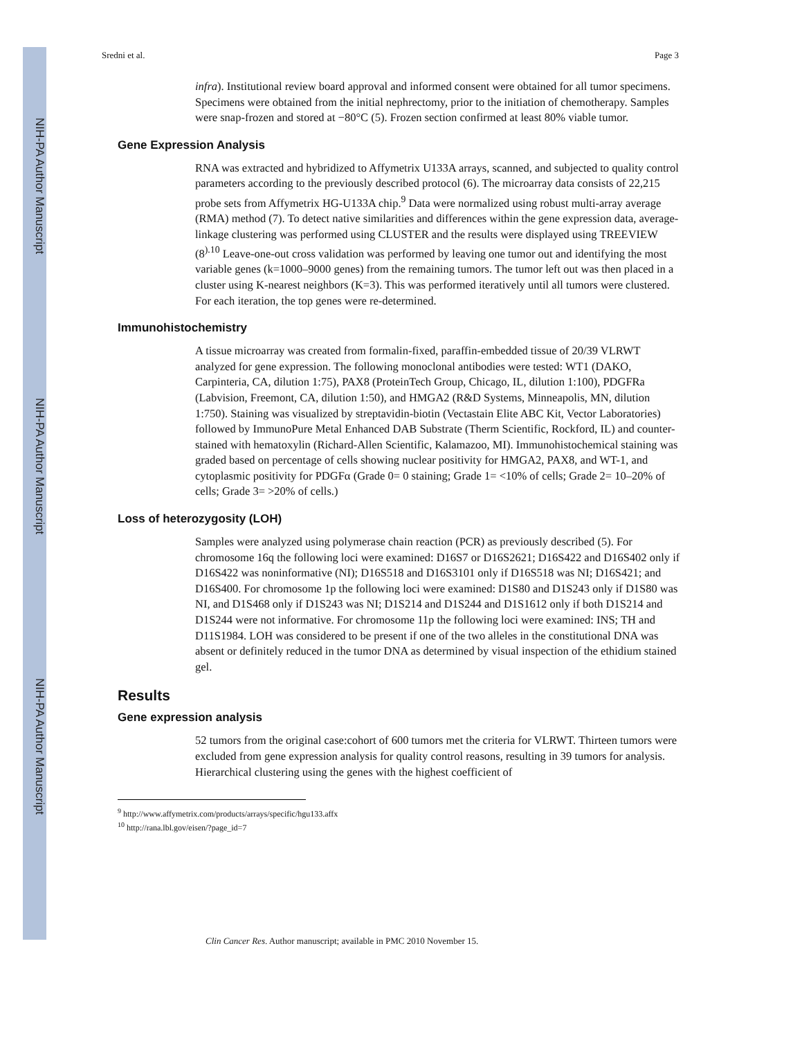NIH-PA Author Manuscript
NIH-PA Author Manuscript
NIH-PA Author Manuscript
Sredni et al. Page 3
infra). Institutional review board approval and informed consent were obtained for all tumor specimens. Specimens were obtained from the initial nephrectomy, prior to the initiation of chemotherapy. Samples were snap-frozen and stored at −80°C (5). Frozen section confirmed at least 80% viable tumor.
Gene Expression Analysis
RNA was extracted and hybridized to Affymetrix U133A arrays, scanned, and subjected to quality control parameters according to the previously described protocol (6). The microarray data consists of 22,215 probe sets from Affymetrix HG-U133A chip.<sup>9</sup> Data were normalized using robust multi-array average (RMA) method (7). To detect native similarities and differences within the gene expression data, average-linkage clustering was performed using CLUSTER and the results were displayed using TREEVIEW (8<sup>).10</sup> Leave-one-out cross validation was performed by leaving one tumor out and identifying the most variable genes (k=1000–9000 genes) from the remaining tumors. The tumor left out was then placed in a cluster using K-nearest neighbors (K=3). This was performed iteratively until all tumors were clustered. For each iteration, the top genes were re-determined.
Immunohistochemistry
A tissue microarray was created from formalin-fixed, paraffin-embedded tissue of 20/39 VLRWT analyzed for gene expression. The following monoclonal antibodies were tested: WT1 (DAKO, Carpinteria, CA, dilution 1:75), PAX8 (ProteinTech Group, Chicago, IL, dilution 1:100), PDGFRa (Labvision, Freemont, CA, dilution 1:50), and HMGA2 (R&D Systems, Minneapolis, MN, dilution 1:750). Staining was visualized by streptavidin-biotin (Vectastain Elite ABC Kit, Vector Laboratories) followed by ImmunoPure Metal Enhanced DAB Substrate (Therm Scientific, Rockford, IL) and counter-stained with hematoxylin (Richard-Allen Scientific, Kalamazoo, MI). Immunohistochemical staining was graded based on percentage of cells showing nuclear positivity for HMGA2, PAX8, and WT-1, and cytoplasmic positivity for PDGFα (Grade 0= 0 staining; Grade 1= <10% of cells; Grade 2= 10–20% of cells; Grade 3= >20% of cells.)
Loss of heterozygosity (LOH)
Samples were analyzed using polymerase chain reaction (PCR) as previously described (5). For chromosome 16q the following loci were examined: D16S7 or D16S2621; D16S422 and D16S402 only if D16S422 was noninformative (NI); D16S518 and D16S3101 only if D16S518 was NI; D16S421; and D16S400. For chromosome 1p the following loci were examined: D1S80 and D1S243 only if D1S80 was NI, and D1S468 only if D1S243 was NI; D1S214 and D1S244 and D1S1612 only if both D1S214 and D1S244 were not informative. For chromosome 11p the following loci were examined: INS; TH and D11S1984. LOH was considered to be present if one of the two alleles in the constitutional DNA was absent or definitely reduced in the tumor DNA as determined by visual inspection of the ethidium stained gel.
Results
Gene expression analysis
52 tumors from the original case:cohort of 600 tumors met the criteria for VLRWT. Thirteen tumors were excluded from gene expression analysis for quality control reasons, resulting in 39 tumors for analysis. Hierarchical clustering using the genes with the highest coefficient of
<sup>9</sup> http://www.affymetrix.com/products/arrays/specific/hgu133.affx
<sup>10</sup> http://rana.lbl.gov/eisen/?page_id=7
Clin Cancer Res. Author manuscript; available in PMC 2010 November 15.